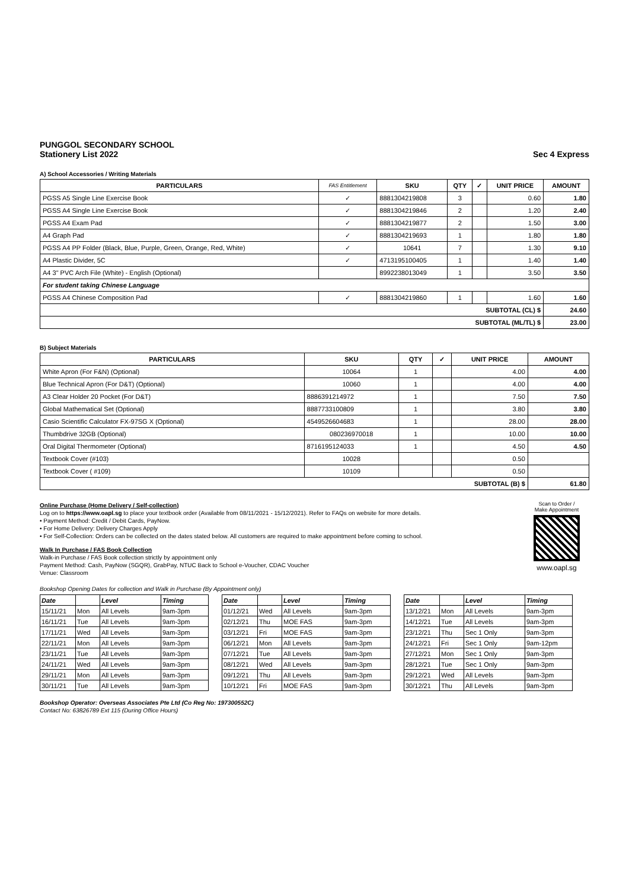PUNGGOL SECONDARY SCHOOL
Stationery List 2022 Sec 4 Express
A) School Accessories / Writing Materials
| PARTICULARS | FAS Entitlement | SKU | QTY | ✓ | UNIT PRICE | AMOUNT |
| --- | --- | --- | --- | --- | --- | --- |
| PGSS A5 Single Line Exercise Book | ✓ | 8881304219808 | 3 | | 0.60 | 1.80 |
| PGSS A4 Single Line Exercise Book | ✓ | 8881304219846 | 2 | | 1.20 | 2.40 |
| PGSS A4 Exam Pad | ✓ | 8881304219877 | 2 | | 1.50 | 3.00 |
| A4 Graph Pad | ✓ | 8881304219693 | 1 | | 1.80 | 1.80 |
| PGSS A4 PP Folder (Black, Blue, Purple, Green, Orange, Red, White) | ✓ | 10641 | 7 | | 1.30 | 9.10 |
| A4 Plastic Divider, 5C | ✓ | 4713195100405 | 1 | | 1.40 | 1.40 |
| A4 3" PVC Arch File (White) - English (Optional) | | 8992238013049 | 1 | | 3.50 | 3.50 |
| For student taking Chinese Language | | | | | | |
| PGSS A4 Chinese Composition Pad | ✓ | 8881304219860 | 1 | | 1.60 | 1.60 |
| SUBTOTAL (CL) $ | | | | | | 24.60 |
| SUBTOTAL (ML/TL) $ | | | | | | 23.00 |
B) Subject Materials
| PARTICULARS | SKU | QTY | ✓ | UNIT PRICE | AMOUNT |
| --- | --- | --- | --- | --- | --- |
| White Apron (For F&N) (Optional) | 10064 | 1 | | 4.00 | 4.00 |
| Blue Technical Apron (For D&T) (Optional) | 10060 | 1 | | 4.00 | 4.00 |
| A3 Clear Holder 20 Pocket (For D&T) | 8886391214972 | 1 | | 7.50 | 7.50 |
| Global Mathematical Set (Optional) | 8887733100809 | 1 | | 3.80 | 3.80 |
| Casio Scientific Calculator FX-97SG X (Optional) | 4549526604683 | 1 | | 28.00 | 28.00 |
| Thumbdrive 32GB (Optional) | 080236970018 | 1 | | 10.00 | 10.00 |
| Oral Digital Thermometer (Optional) | 8716195124033 | 1 | | 4.50 | 4.50 |
| Textbook Cover (#103) | 10028 | | | 0.50 | |
| Textbook Cover ( #109) | 10109 | | | 0.50 | |
| SUBTOTAL (B) $ | | | | | 61.80 |
Online Purchase (Home Delivery / Self-collection)
Log on to https://www.oapl.sg to place your textbook order (Available from 08/11/2021 - 15/12/2021). Refer to FAQs on website for more details.
• Payment Method: Credit / Debit Cards, PayNow.
• For Home Delivery: Delivery Charges Apply
• For Self-Collection: Orders can be collected on the dates stated below. All customers are required to make appointment before coming to school.
Walk In Purchase / FAS Book Collection
Walk-in Purchase / FAS Book collection strictly by appointment only
Payment Method: Cash, PayNow (SGQR), GrabPay, NTUC Back to School e-Voucher, CDAC Voucher
Venue: Classroom
Scan to Order /
Make Appointment
www.oapl.sg
Bookshop Opening Dates for collection and Walk in Purchase (By Appointment only)
| Date | | Level | Timing |
| --- | --- | --- | --- |
| 15/11/21 | Mon | All Levels | 9am-3pm |
| 16/11/21 | Tue | All Levels | 9am-3pm |
| 17/11/21 | Wed | All Levels | 9am-3pm |
| 22/11/21 | Mon | All Levels | 9am-3pm |
| 23/11/21 | Tue | All Levels | 9am-3pm |
| 24/11/21 | Wed | All Levels | 9am-3pm |
| 29/11/21 | Mon | All Levels | 9am-3pm |
| 30/11/21 | Tue | All Levels | 9am-3pm |
| Date | | Level | Timing |
| --- | --- | --- | --- |
| 01/12/21 | Wed | All Levels | 9am-3pm |
| 02/12/21 | Thu | MOE FAS | 9am-3pm |
| 03/12/21 | Fri | MOE FAS | 9am-3pm |
| 06/12/21 | Mon | All Levels | 9am-3pm |
| 07/12/21 | Tue | All Levels | 9am-3pm |
| 08/12/21 | Wed | All Levels | 9am-3pm |
| 09/12/21 | Thu | All Levels | 9am-3pm |
| 10/12/21 | Fri | MOE FAS | 9am-3pm |
| Date | | Level | Timing |
| --- | --- | --- | --- |
| 13/12/21 | Mon | All Levels | 9am-3pm |
| 14/12/21 | Tue | All Levels | 9am-3pm |
| 23/12/21 | Thu | Sec 1 Only | 9am-3pm |
| 24/12/21 | Fri | Sec 1 Only | 9am-12pm |
| 27/12/21 | Mon | Sec 1 Only | 9am-3pm |
| 28/12/21 | Tue | Sec 1 Only | 9am-3pm |
| 29/12/21 | Wed | All Levels | 9am-3pm |
| 30/12/21 | Thu | All Levels | 9am-3pm |
Bookshop Operator: Overseas Associates Pte Ltd (Co Reg No: 197300552C)
Contact No: 63826789 Ext 115 (During Office Hours)